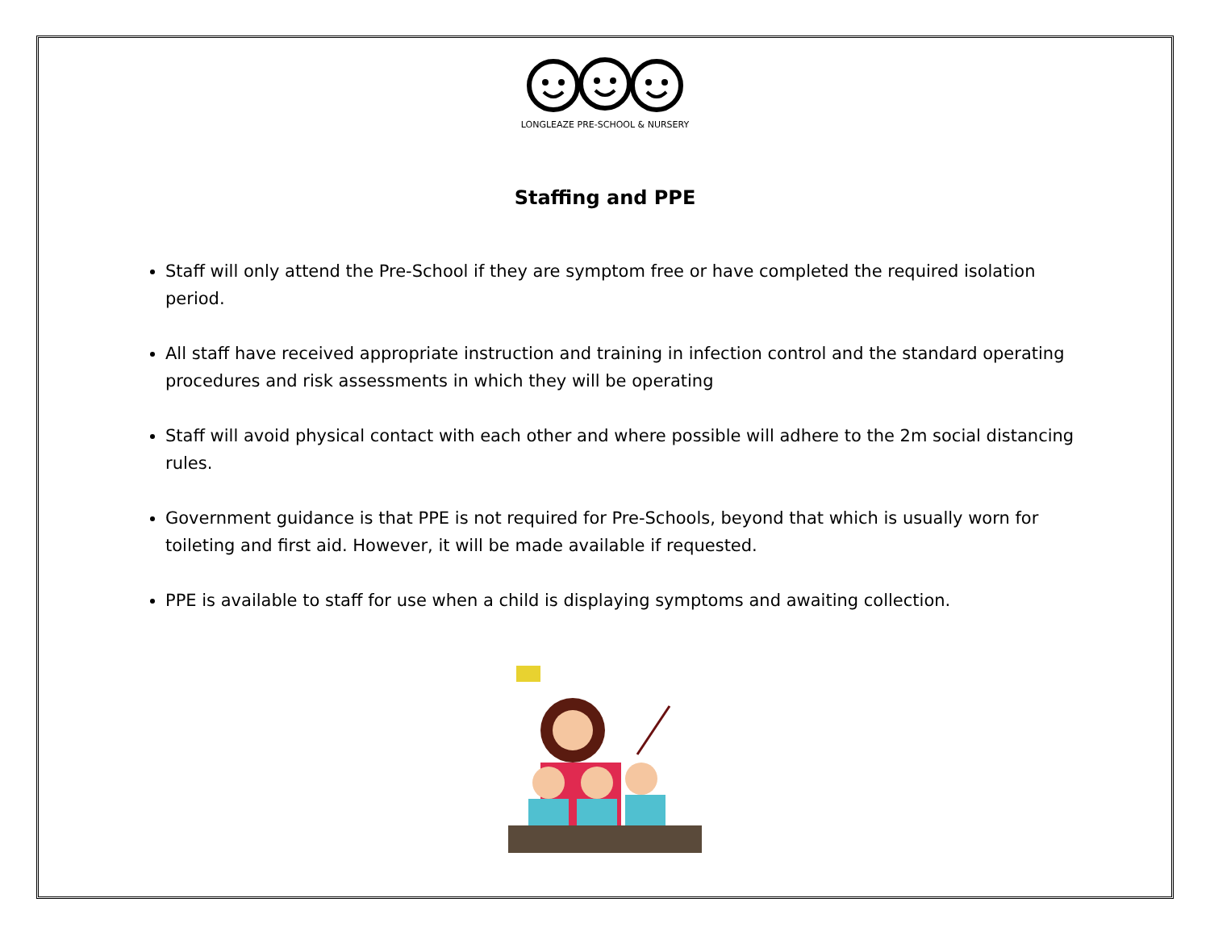LONGLEAZE PRE-SCHOOL & NURSERY
Staffing and PPE
Staff will only attend the Pre-School if they are symptom free or have completed the required isolation period.
All staff have received appropriate instruction and training in infection control and the standard operating procedures and risk assessments in which they will be operating
Staff will avoid physical contact with each other and where possible will adhere to the 2m social distancing rules.
Government guidance is that PPE is not required for Pre-Schools, beyond that which is usually worn for toileting and first aid. However, it will be made available if requested.
PPE is available to staff for use when a child is displaying symptoms and awaiting collection.